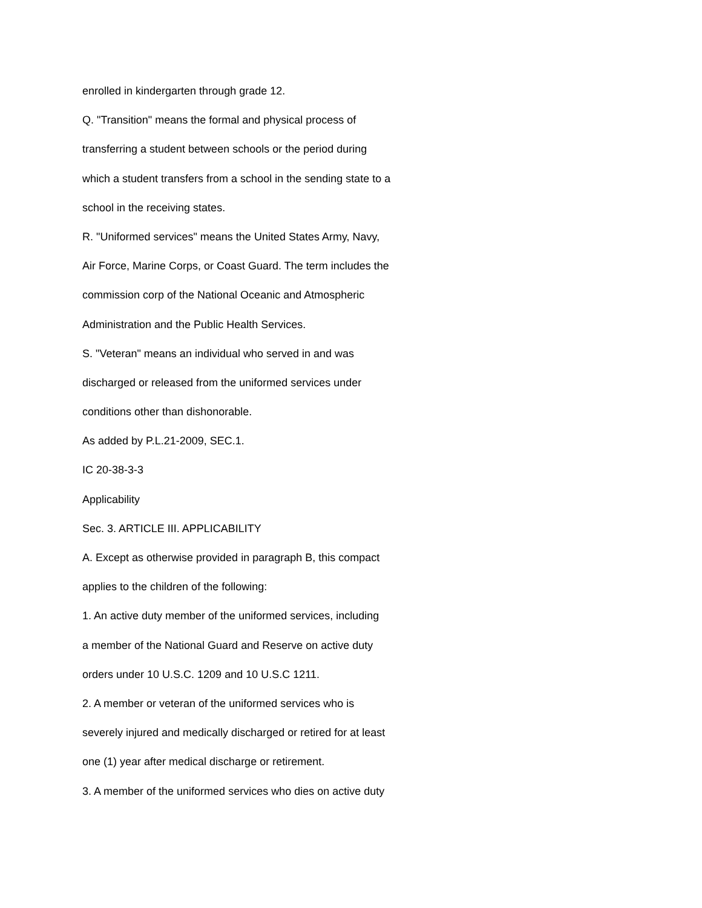enrolled in kindergarten through grade 12.
Q. "Transition" means the formal and physical process of
transferring a student between schools or the period during
which a student transfers from a school in the sending state to a
school in the receiving states.
R. "Uniformed services" means the United States Army, Navy,
Air Force, Marine Corps, or Coast Guard. The term includes the
commission corp of the National Oceanic and Atmospheric
Administration and the Public Health Services.
S. "Veteran" means an individual who served in and was
discharged or released from the uniformed services under
conditions other than dishonorable.
As added by P.L.21-2009, SEC.1.
IC 20-38-3-3
Applicability
Sec. 3. ARTICLE III. APPLICABILITY
A. Except as otherwise provided in paragraph B, this compact
applies to the children of the following:
1. An active duty member of the uniformed services, including
a member of the National Guard and Reserve on active duty
orders under 10 U.S.C. 1209 and 10 U.S.C 1211.
2. A member or veteran of the uniformed services who is
severely injured and medically discharged or retired for at least
one (1) year after medical discharge or retirement.
3. A member of the uniformed services who dies on active duty